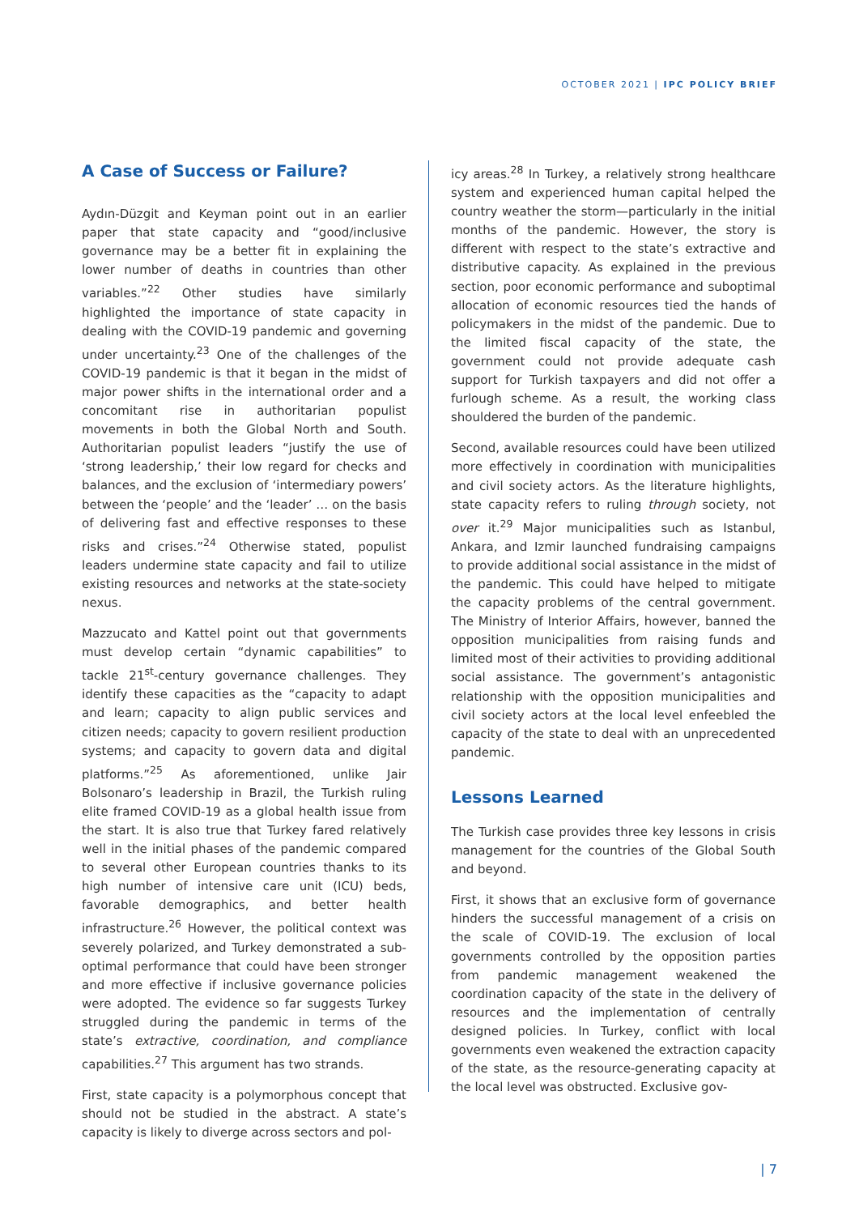OCTOBER 2021 | IPC POLICY BRIEF
A Case of Success or Failure?
Aydın-Düzgit and Keyman point out in an earlier paper that state capacity and “good/inclusive governance may be a better fit in explaining the lower number of deaths in countries than other variables.”<sup>22</sup> Other studies have similarly highlighted the importance of state capacity in dealing with the COVID-19 pandemic and governing under uncertainty.<sup>23</sup> One of the challenges of the COVID-19 pandemic is that it began in the midst of major power shifts in the international order and a concomitant rise in authoritarian populist movements in both the Global North and South. Authoritarian populist leaders “justify the use of ‘strong leadership,’ their low regard for checks and balances, and the exclusion of ‘intermediary powers’ between the ‘people’ and the ‘leader’ … on the basis of delivering fast and effective responses to these risks and crises.”<sup>24</sup> Otherwise stated, populist leaders undermine state capacity and fail to utilize existing resources and networks at the state-society nexus.
Mazzucato and Kattel point out that governments must develop certain “dynamic capabilities” to tackle 21<sup>st</sup>-century governance challenges. They identify these capacities as the “capacity to adapt and learn; capacity to align public services and citizen needs; capacity to govern resilient production systems; and capacity to govern data and digital platforms.”<sup>25</sup> As aforementioned, unlike Jair Bolsonaro’s leadership in Brazil, the Turkish ruling elite framed COVID-19 as a global health issue from the start. It is also true that Turkey fared relatively well in the initial phases of the pandemic compared to several other European countries thanks to its high number of intensive care unit (ICU) beds, favorable demographics, and better health infrastructure.<sup>26</sup> However, the political context was severely polarized, and Turkey demonstrated a sub-optimal performance that could have been stronger and more effective if inclusive governance policies were adopted. The evidence so far suggests Turkey struggled during the pandemic in terms of the state’s extractive, coordination, and compliance capabilities.<sup>27</sup> This argument has two strands.
First, state capacity is a polymorphous concept that should not be studied in the abstract. A state’s capacity is likely to diverge across sectors and pol-
icy areas.<sup>28</sup> In Turkey, a relatively strong healthcare system and experienced human capital helped the country weather the storm—particularly in the initial months of the pandemic. However, the story is different with respect to the state’s extractive and distributive capacity. As explained in the previous section, poor economic performance and suboptimal allocation of economic resources tied the hands of policymakers in the midst of the pandemic. Due to the limited fiscal capacity of the state, the government could not provide adequate cash support for Turkish taxpayers and did not offer a furlough scheme. As a result, the working class shouldered the burden of the pandemic.
Second, available resources could have been utilized more effectively in coordination with municipalities and civil society actors. As the literature highlights, state capacity refers to ruling through society, not over it.<sup>29</sup> Major municipalities such as Istanbul, Ankara, and Izmir launched fundraising campaigns to provide additional social assistance in the midst of the pandemic. This could have helped to mitigate the capacity problems of the central government. The Ministry of Interior Affairs, however, banned the opposition municipalities from raising funds and limited most of their activities to providing additional social assistance. The government’s antagonistic relationship with the opposition municipalities and civil society actors at the local level enfeebled the capacity of the state to deal with an unprecedented pandemic.
Lessons Learned
The Turkish case provides three key lessons in crisis management for the countries of the Global South and beyond.
First, it shows that an exclusive form of governance hinders the successful management of a crisis on the scale of COVID-19. The exclusion of local governments controlled by the opposition parties from pandemic management weakened the coordination capacity of the state in the delivery of resources and the implementation of centrally designed policies. In Turkey, conflict with local governments even weakened the extraction capacity of the state, as the resource-generating capacity at the local level was obstructed. Exclusive gov-
| 7